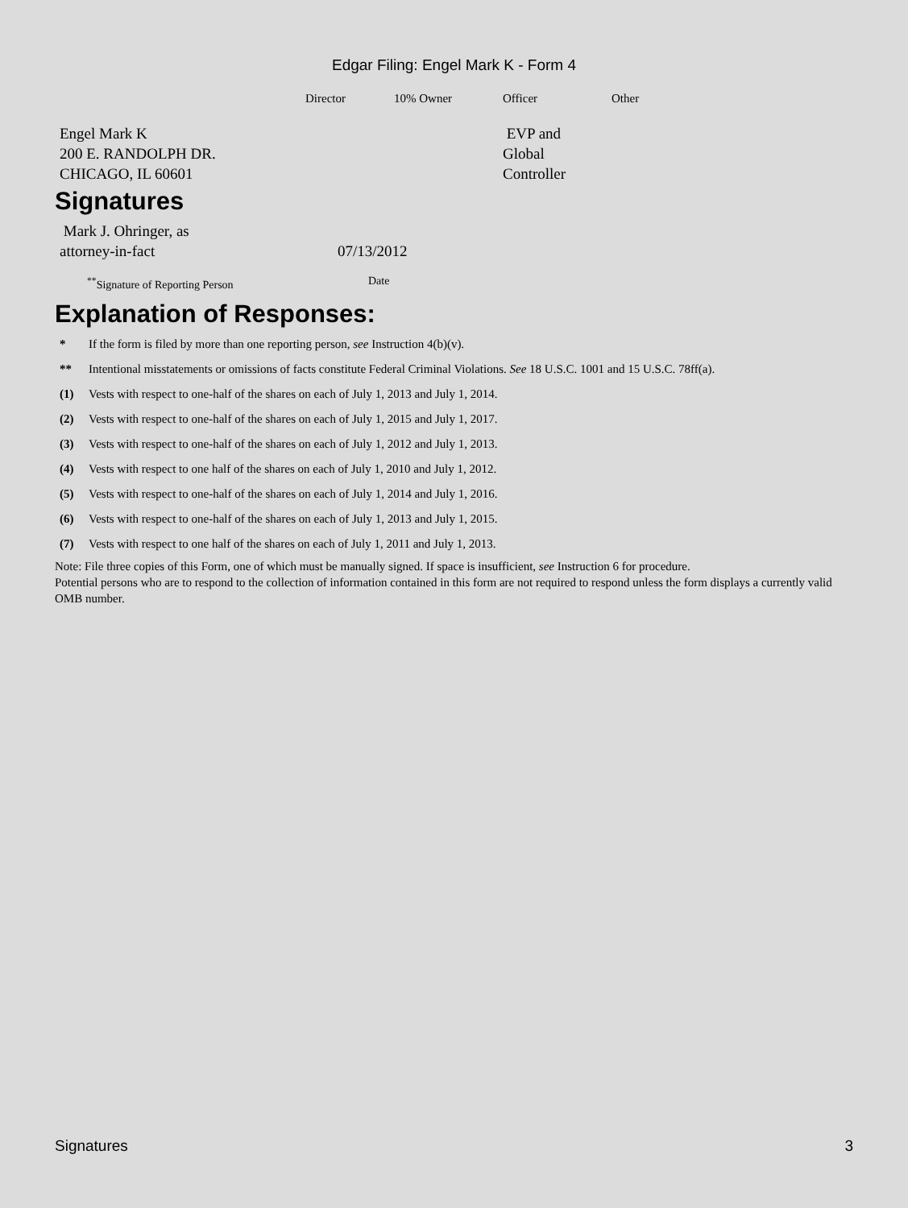Edgar Filing: Engel Mark K - Form 4
| | Director | 10% Owner | Officer | Other |
| --- | --- | --- | --- | --- |
| Engel Mark K 200 E. RANDOLPH DR. CHICAGO, IL 60601 | | | EVP and Global Controller | |
Signatures
| Mark J. Ohringer, as attorney-in-fact | 07/13/2012 |
| <sup>**</sup> Signature of Reporting Person | Date |
Explanation of Responses:
| * | If the form is filed by more than one reporting person, see Instruction 4(b)(v). |
| ** | Intentional misstatements or omissions of facts constitute Federal Criminal Violations. See 18 U.S.C. 1001 and 15 U.S.C. 78ff(a). |
| (1) | Vests with respect to one-half of the shares on each of July 1, 2013 and July 1, 2014. |
| (2) | Vests with respect to one-half of the shares on each of July 1, 2015 and July 1, 2017. |
| (3) | Vests with respect to one-half of the shares on each of July 1, 2012 and July 1, 2013. |
| (4) | Vests with respect to one half of the shares on each of July 1, 2010 and July 1, 2012. |
| (5) | Vests with respect to one-half of the shares on each of July 1, 2014 and July 1, 2016. |
| (6) | Vests with respect to one-half of the shares on each of July 1, 2013 and July 1, 2015. |
| (7) | Vests with respect to one half of the shares on each of July 1, 2011 and July 1, 2013. |
Note: File three copies of this Form, one of which must be manually signed. If space is insufficient, see Instruction 6 for procedure.
Potential persons who are to respond to the collection of information contained in this form are not required to respond unless the form displays a currently valid OMB number.
Signatures 3